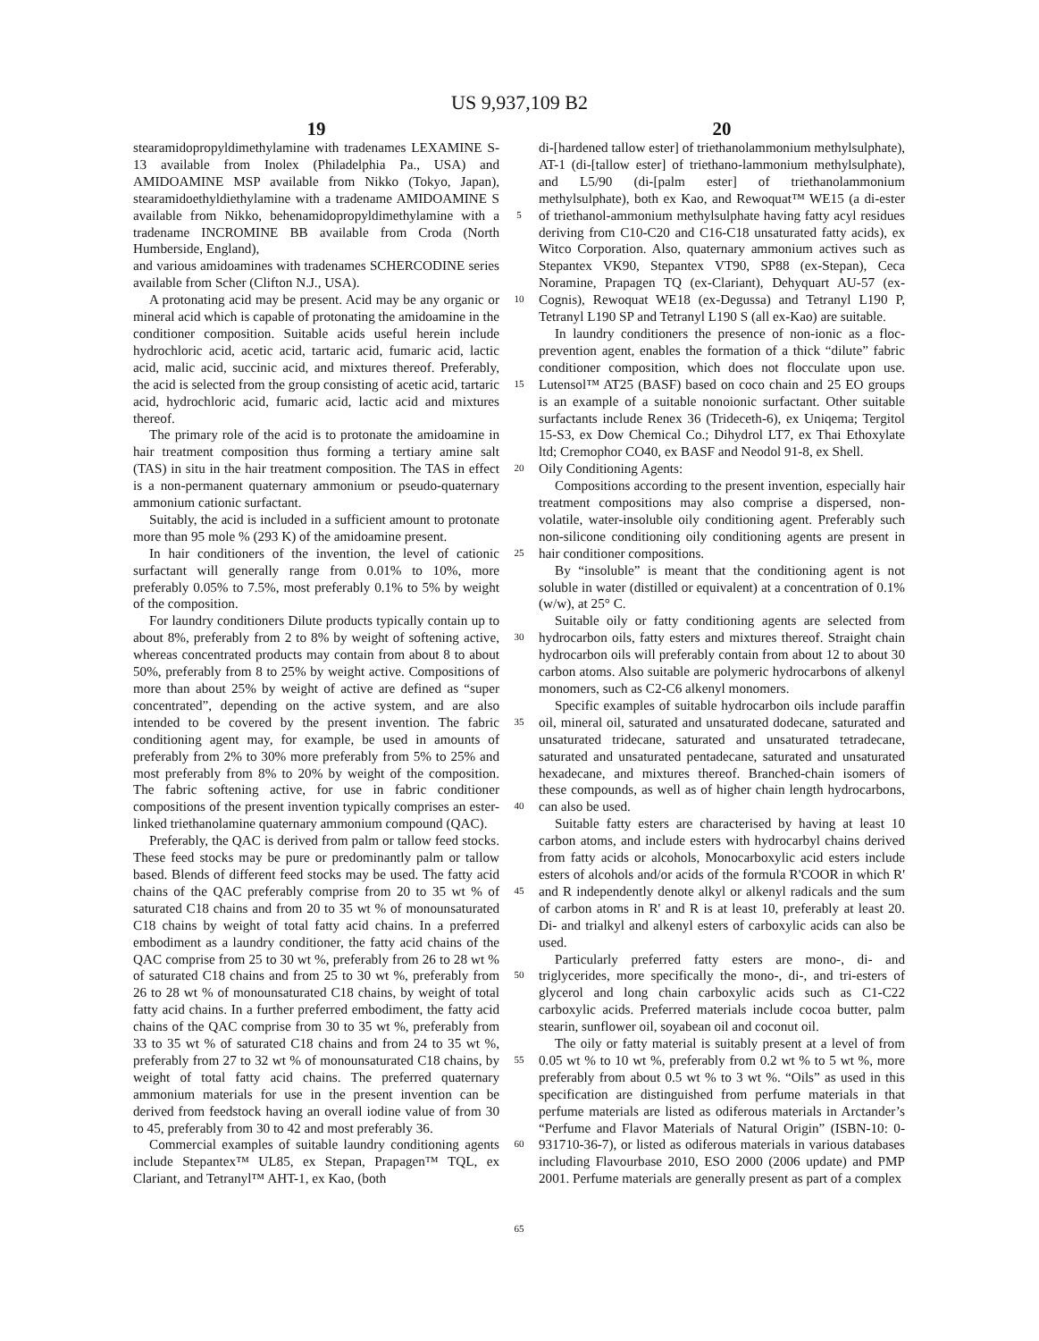US 9,937,109 B2
19
stearamidopropyldimethylamine with tradenames LEXAMINE S-13 available from Inolex (Philadelphia Pa., USA) and AMIDOAMINE MSP available from Nikko (Tokyo, Japan), stearamidoethyldiethylamine with a tradename AMIDOAMINE S available from Nikko, behenamidopropyldimethylamine with a tradename INCROMINE BB available from Croda (North Humberside, England),
and various amidoamines with tradenames SCHERCODINE series available from Scher (Clifton N.J., USA).
A protonating acid may be present. Acid may be any organic or mineral acid which is capable of protonating the amidoamine in the conditioner composition. Suitable acids useful herein include hydrochloric acid, acetic acid, tartaric acid, fumaric acid, lactic acid, malic acid, succinic acid, and mixtures thereof. Preferably, the acid is selected from the group consisting of acetic acid, tartaric acid, hydrochloric acid, fumaric acid, lactic acid and mixtures thereof.
The primary role of the acid is to protonate the amidoamine in hair treatment composition thus forming a tertiary amine salt (TAS) in situ in the hair treatment composition. The TAS in effect is a non-permanent quaternary ammonium or pseudo-quaternary ammonium cationic surfactant.
Suitably, the acid is included in a sufficient amount to protonate more than 95 mole % (293 K) of the amidoamine present.
In hair conditioners of the invention, the level of cationic surfactant will generally range from 0.01% to 10%, more preferably 0.05% to 7.5%, most preferably 0.1% to 5% by weight of the composition.
For laundry conditioners Dilute products typically contain up to about 8%, preferably from 2 to 8% by weight of softening active, whereas concentrated products may contain from about 8 to about 50%, preferably from 8 to 25% by weight active. Compositions of more than about 25% by weight of active are defined as “super concentrated”, depending on the active system, and are also intended to be covered by the present invention. The fabric conditioning agent may, for example, be used in amounts of preferably from 2% to 30% more preferably from 5% to 25% and most preferably from 8% to 20% by weight of the composition. The fabric softening active, for use in fabric conditioner compositions of the present invention typically comprises an ester-linked triethanolamine quaternary ammonium compound (QAC).
Preferably, the QAC is derived from palm or tallow feed stocks. These feed stocks may be pure or predominantly palm or tallow based. Blends of different feed stocks may be used. The fatty acid chains of the QAC preferably comprise from 20 to 35 wt % of saturated C18 chains and from 20 to 35 wt % of monounsaturated C18 chains by weight of total fatty acid chains. In a preferred embodiment as a laundry conditioner, the fatty acid chains of the QAC comprise from 25 to 30 wt %, preferably from 26 to 28 wt % of saturated C18 chains and from 25 to 30 wt %, preferably from 26 to 28 wt % of monounsaturated C18 chains, by weight of total fatty acid chains. In a further preferred embodiment, the fatty acid chains of the QAC comprise from 30 to 35 wt %, preferably from 33 to 35 wt % of saturated C18 chains and from 24 to 35 wt %, preferably from 27 to 32 wt % of monounsaturated C18 chains, by weight of total fatty acid chains. The preferred quaternary ammonium materials for use in the present invention can be derived from feedstock having an overall iodine value of from 30 to 45, preferably from 30 to 42 and most preferably 36.
Commercial examples of suitable laundry conditioning agents include Stepantex™ UL85, ex Stepan, Prapagen™ TQL, ex Clariant, and Tetranyl™ AHT-1, ex Kao, (both
5
10
15
20
25
30
35
40
45
50
55
60
65
20
di-[hardened tallow ester] of triethanolammonium methylsulphate), AT-1 (di-[tallow ester] of triethano-lammonium methylsulphate), and L5/90 (di-[palm ester] of triethanolammonium methylsulphate), both ex Kao, and Rewoquat™ WE15 (a di-ester of triethanol-ammonium methylsulphate having fatty acyl residues deriving from C10-C20 and C16-C18 unsaturated fatty acids), ex Witco Corporation. Also, quaternary ammonium actives such as Stepantex VK90, Stepantex VT90, SP88 (ex-Stepan), Ceca Noramine, Prapagen TQ (ex-Clariant), Dehyquart AU-57 (ex-Cognis), Rewoquat WE18 (ex-Degussa) and Tetranyl L190 P, Tetranyl L190 SP and Tetranyl L190 S (all ex-Kao) are suitable.
In laundry conditioners the presence of non-ionic as a floc-prevention agent, enables the formation of a thick “dilute” fabric conditioner composition, which does not flocculate upon use. Lutensol™ AT25 (BASF) based on coco chain and 25 EO groups is an example of a suitable nonoionic surfactant. Other suitable surfactants include Renex 36 (Trideceth-6), ex Uniqema; Tergitol 15-S3, ex Dow Chemical Co.; Dihydrol LT7, ex Thai Ethoxylate ltd; Cremophor CO40, ex BASF and Neodol 91-8, ex Shell.
Oily Conditioning Agents:
Compositions according to the present invention, especially hair treatment compositions may also comprise a dispersed, non-volatile, water-insoluble oily conditioning agent. Preferably such non-silicone conditioning oily conditioning agents are present in hair conditioner compositions.
By “insoluble” is meant that the conditioning agent is not soluble in water (distilled or equivalent) at a concentration of 0.1% (w/w), at 25° C.
Suitable oily or fatty conditioning agents are selected from hydrocarbon oils, fatty esters and mixtures thereof. Straight chain hydrocarbon oils will preferably contain from about 12 to about 30 carbon atoms. Also suitable are polymeric hydrocarbons of alkenyl monomers, such as C2-C6 alkenyl monomers.
Specific examples of suitable hydrocarbon oils include paraffin oil, mineral oil, saturated and unsaturated dodecane, saturated and unsaturated tridecane, saturated and unsaturated tetradecane, saturated and unsaturated pentadecane, saturated and unsaturated hexadecane, and mixtures thereof. Branched-chain isomers of these compounds, as well as of higher chain length hydrocarbons, can also be used.
Suitable fatty esters are characterised by having at least 10 carbon atoms, and include esters with hydrocarbyl chains derived from fatty acids or alcohols, Monocarboxylic acid esters include esters of alcohols and/or acids of the formula R'COOR in which R' and R independently denote alkyl or alkenyl radicals and the sum of carbon atoms in R' and R is at least 10, preferably at least 20. Di- and trialkyl and alkenyl esters of carboxylic acids can also be used.
Particularly preferred fatty esters are mono-, di- and triglycerides, more specifically the mono-, di-, and tri-esters of glycerol and long chain carboxylic acids such as C1-C22 carboxylic acids. Preferred materials include cocoa butter, palm stearin, sunflower oil, soyabean oil and coconut oil.
The oily or fatty material is suitably present at a level of from 0.05 wt % to 10 wt %, preferably from 0.2 wt % to 5 wt %, more preferably from about 0.5 wt % to 3 wt %. “Oils” as used in this specification are distinguished from perfume materials in that perfume materials are listed as odiferous materials in Arctander’s “Perfume and Flavor Materials of Natural Origin” (ISBN-10: 0-931710-36-7), or listed as odiferous materials in various databases including Flavourbase 2010, ESO 2000 (2006 update) and PMP 2001. Perfume materials are generally present as part of a complex